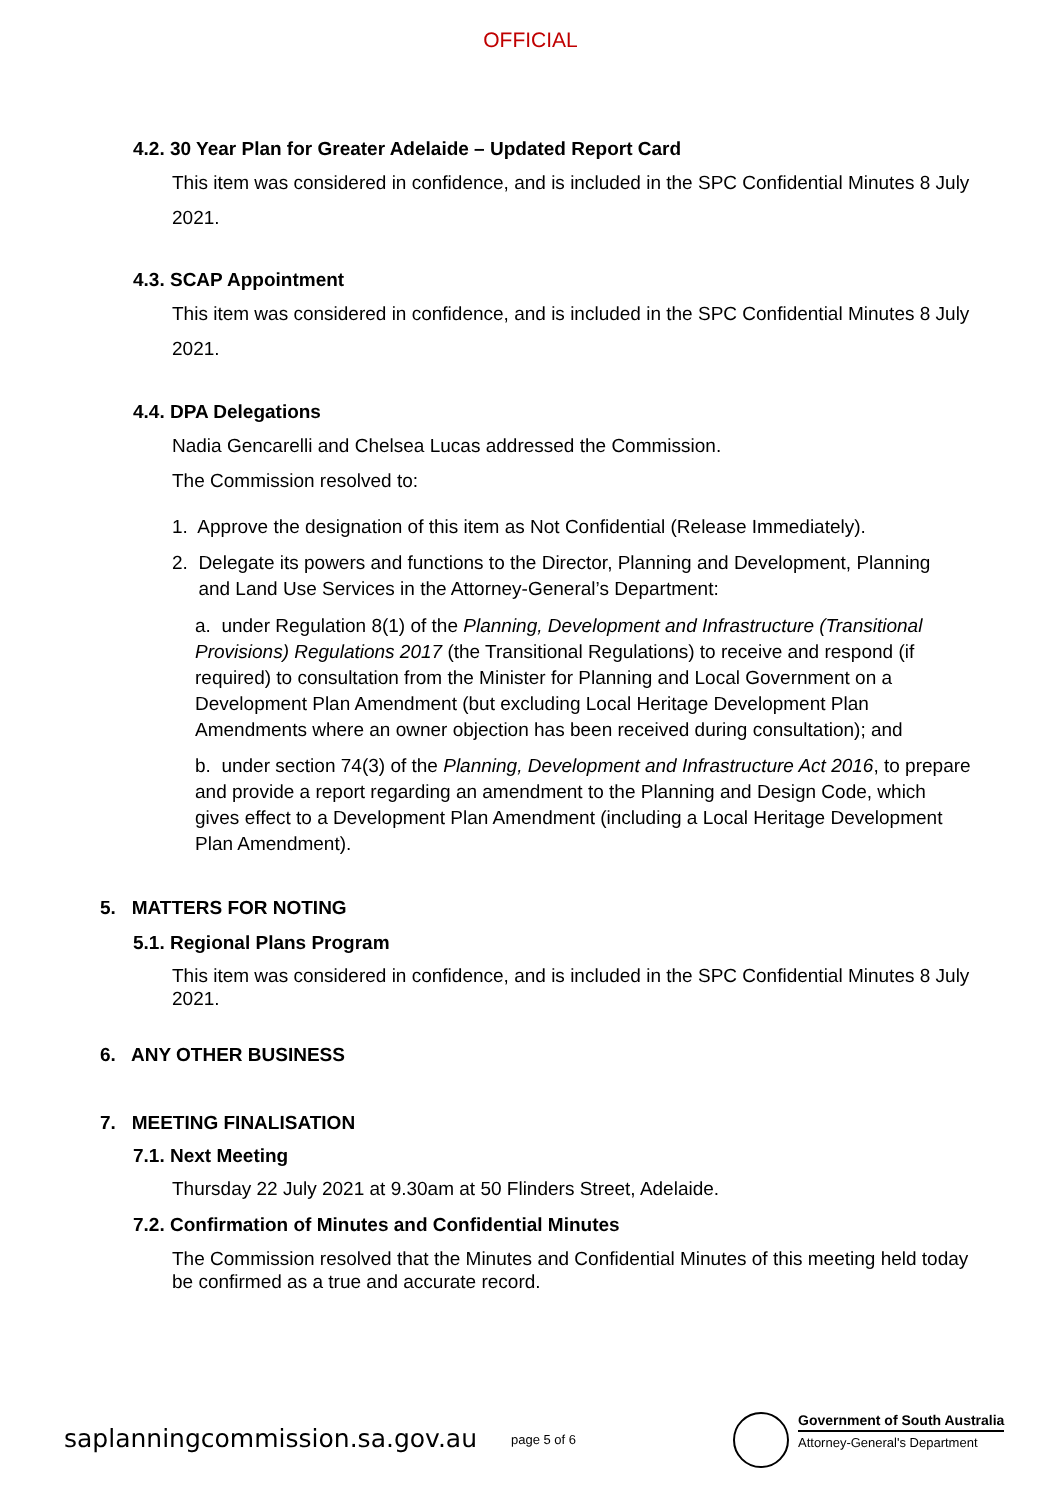OFFICIAL
4.2. 30 Year Plan for Greater Adelaide – Updated Report Card
This item was considered in confidence, and is included in the SPC Confidential Minutes 8 July 2021.
4.3. SCAP Appointment
This item was considered in confidence, and is included in the SPC Confidential Minutes 8 July 2021.
4.4. DPA Delegations
Nadia Gencarelli and Chelsea Lucas addressed the Commission.
The Commission resolved to:
1. Approve the designation of this item as Not Confidential (Release Immediately).
2. Delegate its powers and functions to the Director, Planning and Development, Planning
and Land Use Services in the Attorney-General’s Department:
a. under Regulation 8(1) of the Planning, Development and Infrastructure (Transitional Provisions) Regulations 2017 (the Transitional Regulations) to receive and respond (if required) to consultation from the Minister for Planning and Local Government on a Development Plan Amendment (but excluding Local Heritage Development Plan Amendments where an owner objection has been received during consultation); and
b. under section 74(3) of the Planning, Development and Infrastructure Act 2016, to prepare and provide a report regarding an amendment to the Planning and Design Code, which gives effect to a Development Plan Amendment (including a Local Heritage Development Plan Amendment).
5. MATTERS FOR NOTING
5.1. Regional Plans Program
This item was considered in confidence, and is included in the SPC Confidential Minutes 8 July 2021.
6. ANY OTHER BUSINESS
7. MEETING FINALISATION
7.1. Next Meeting
Thursday 22 July 2021 at 9.30am at 50 Flinders Street, Adelaide.
7.2. Confirmation of Minutes and Confidential Minutes
The Commission resolved that the Minutes and Confidential Minutes of this meeting held today be confirmed as a true and accurate record.
saplanningcommission.sa.gov.au page 5 of 6
Government of South Australia
Attorney-General's Department